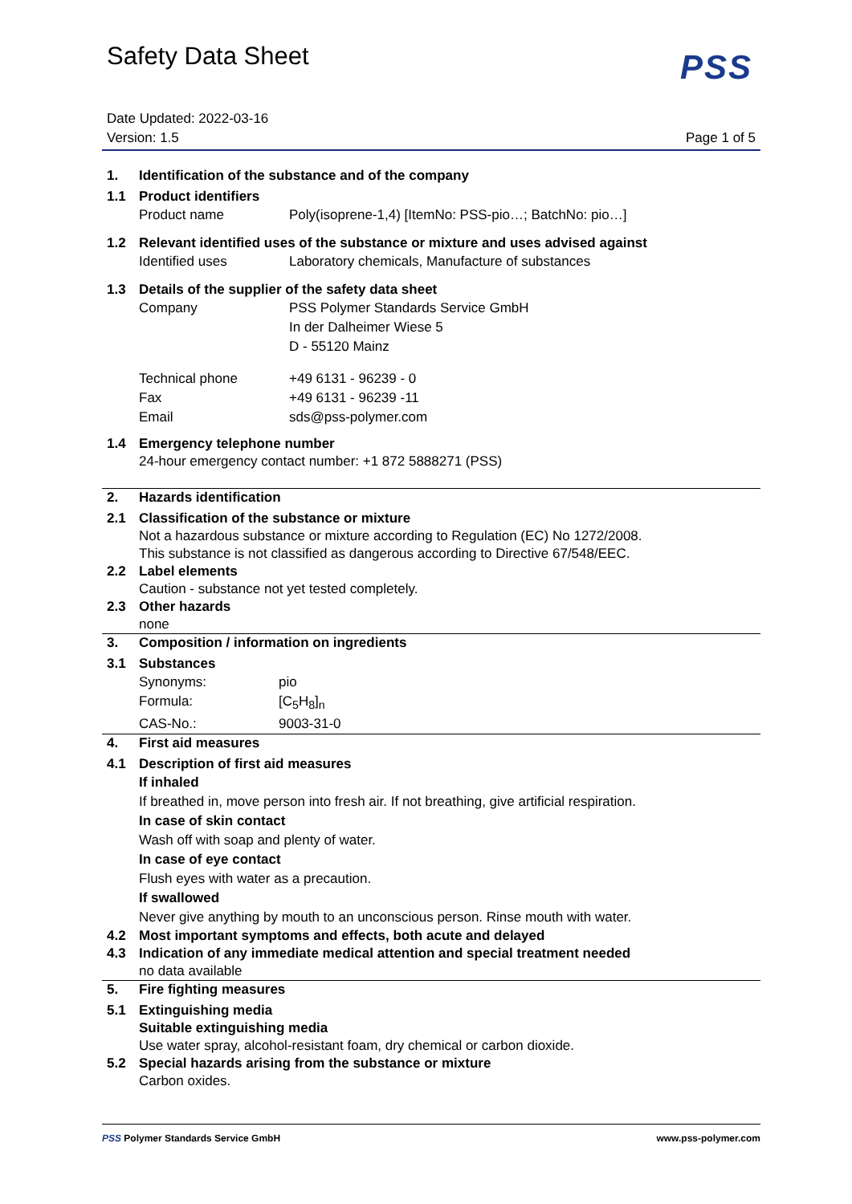Safety Data Sheet
PSS
Date Updated: 2022-03-16
Version: 1.5
Page 1 of 5
1. Identification of the substance and of the company
1.1 Product identifiers
| Product name | Poly(isoprene-1,4) [ItemNo: PSS-pio…; BatchNo: pio…] |
1.2 Relevant identified uses of the substance or mixture and uses advised against
| Identified uses | Laboratory chemicals, Manufacture of substances |
1.3 Details of the supplier of the safety data sheet
| Company | PSS Polymer Standards Service GmbH In der Dalheimer Wiese 5 D - 55120 Mainz |
| Technical phone | +49 6131 - 96239 - 0 |
| Fax | +49 6131 - 96239 -11 |
| Email | sds@pss-polymer.com |
1.4 Emergency telephone number
24-hour emergency contact number: +1 872 5888271 (PSS)
2. Hazards identification
2.1 Classification of the substance or mixture
Not a hazardous substance or mixture according to Regulation (EC) No 1272/2008.
This substance is not classified as dangerous according to Directive 67/548/EEC.
2.2 Label elements
Caution - substance not yet tested completely.
2.3 Other hazards
none
3. Composition / information on ingredients
3.1 Substances
| Synonyms: | pio |
| Formula: | [C<sub>5</sub>H<sub>8</sub>]<sub>n</sub> |
| CAS-No.: | 9003-31-0 |
4. First aid measures
4.1 Description of first aid measures
If inhaled
If breathed in, move person into fresh air. If not breathing, give artificial respiration.
In case of skin contact
Wash off with soap and plenty of water.
In case of eye contact
Flush eyes with water as a precaution.
If swallowed
Never give anything by mouth to an unconscious person. Rinse mouth with water.
4.2 Most important symptoms and effects, both acute and delayed
4.3 Indication of any immediate medical attention and special treatment needed
no data available
5. Fire fighting measures
5.1 Extinguishing media
Suitable extinguishing media
Use water spray, alcohol-resistant foam, dry chemical or carbon dioxide.
5.2 Special hazards arising from the substance or mixture
Carbon oxides.
PSS Polymer Standards Service GmbH www.pss-polymer.com